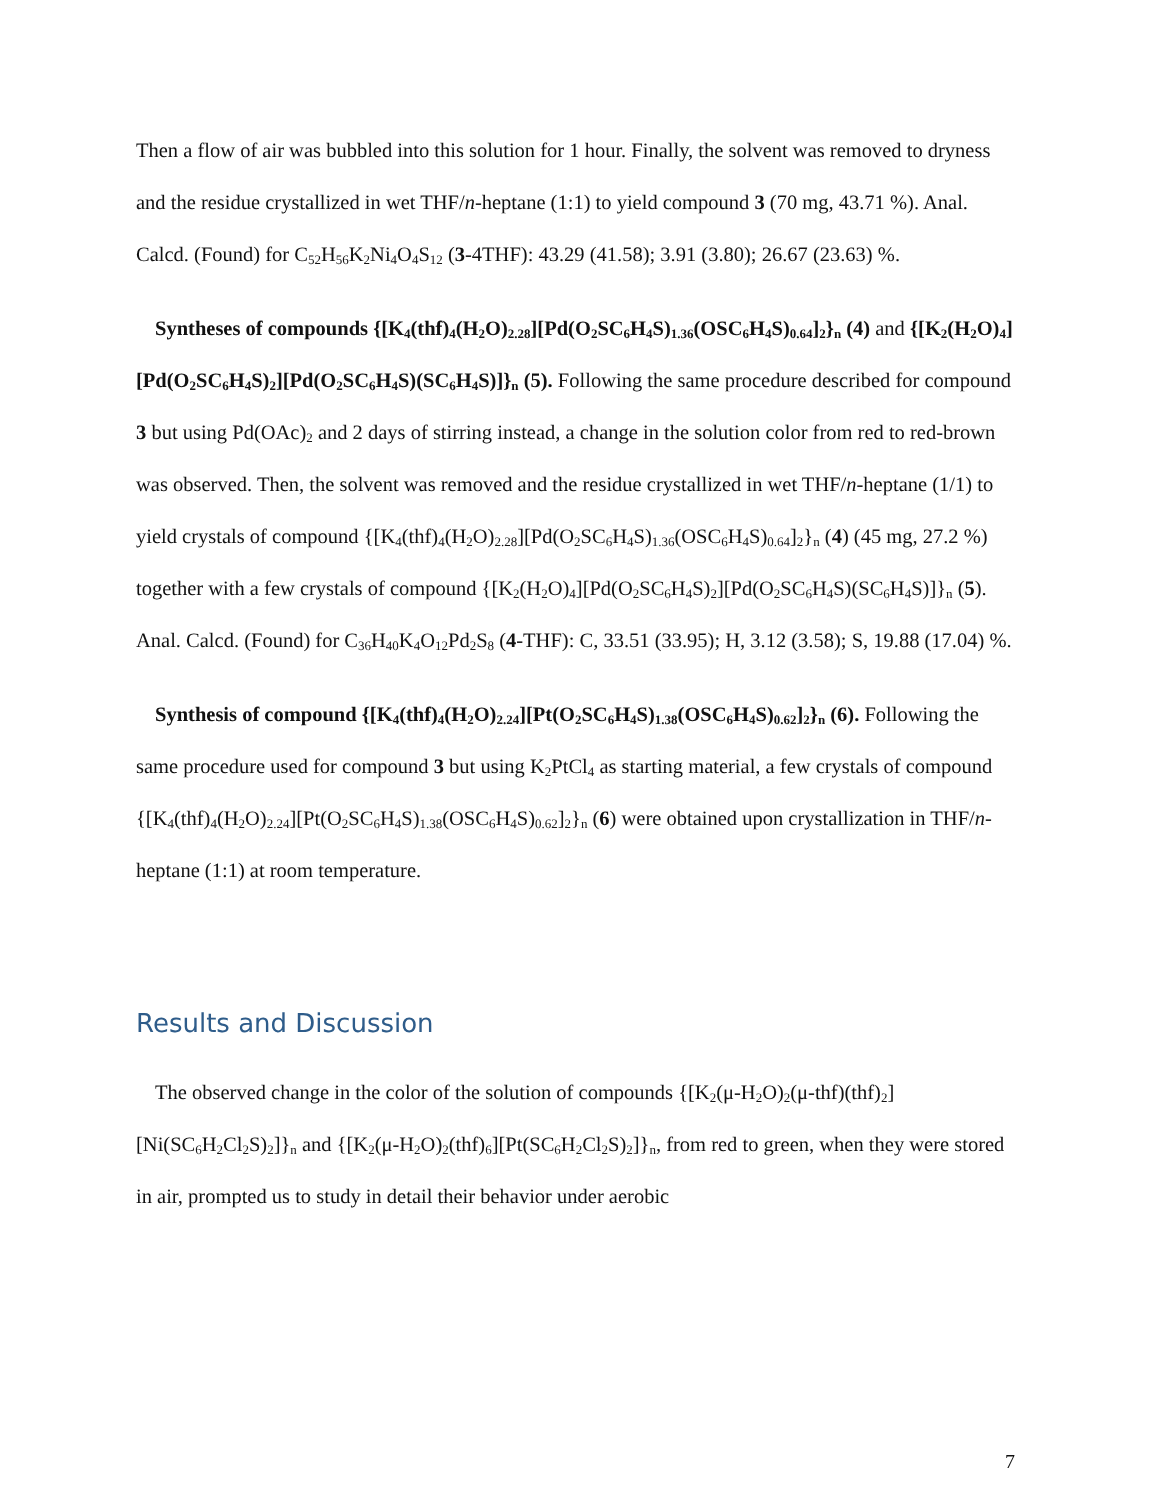Then a flow of air was bubbled into this solution for 1 hour. Finally, the solvent was removed to dryness and the residue crystallized in wet THF/n-heptane (1:1) to yield compound 3 (70 mg, 43.71 %). Anal. Calcd. (Found) for C<sub>52</sub>H<sub>56</sub>K<sub>2</sub>Ni<sub>4</sub>O<sub>4</sub>S<sub>12</sub> (3-4THF): 43.29 (41.58); 3.91 (3.80); 26.67 (23.63) %.
Syntheses of compounds {[K<sub>4</sub>(thf)<sub>4</sub>(H<sub>2</sub>O)<sub>2.28</sub>][Pd(O<sub>2</sub>SC<sub>6</sub>H<sub>4</sub>S)<sub>1.36</sub>(OSC<sub>6</sub>H<sub>4</sub>S)<sub>0.64</sub>]<sub>2</sub>}<sub>n</sub> (4) and {[K<sub>2</sub>(H<sub>2</sub>O)<sub>4</sub>][Pd(O<sub>2</sub>SC<sub>6</sub>H<sub>4</sub>S)<sub>2</sub>][Pd(O<sub>2</sub>SC<sub>6</sub>H<sub>4</sub>S)(SC<sub>6</sub>H<sub>4</sub>S)]}<sub>n</sub> (5). Following the same procedure described for compound 3 but using Pd(OAc)<sub>2</sub> and 2 days of stirring instead, a change in the solution color from red to red-brown was observed. Then, the solvent was removed and the residue crystallized in wet THF/n-heptane (1/1) to yield crystals of compound {[K<sub>4</sub>(thf)<sub>4</sub>(H<sub>2</sub>O)<sub>2.28</sub>][Pd(O<sub>2</sub>SC<sub>6</sub>H<sub>4</sub>S)<sub>1.36</sub>(OSC<sub>6</sub>H<sub>4</sub>S)<sub>0.64</sub>]<sub>2</sub>}<sub>n</sub> (4) (45 mg, 27.2 %) together with a few crystals of compound {[K<sub>2</sub>(H<sub>2</sub>O)<sub>4</sub>][Pd(O<sub>2</sub>SC<sub>6</sub>H<sub>4</sub>S)<sub>2</sub>][Pd(O<sub>2</sub>SC<sub>6</sub>H<sub>4</sub>S)(SC<sub>6</sub>H<sub>4</sub>S)]}<sub>n</sub> (5). Anal. Calcd. (Found) for C<sub>36</sub>H<sub>40</sub>K<sub>4</sub>O<sub>12</sub>Pd<sub>2</sub>S<sub>8</sub> (4-THF): C, 33.51 (33.95); H, 3.12 (3.58); S, 19.88 (17.04) %.
Synthesis of compound {[K<sub>4</sub>(thf)<sub>4</sub>(H<sub>2</sub>O)<sub>2.24</sub>][Pt(O<sub>2</sub>SC<sub>6</sub>H<sub>4</sub>S)<sub>1.38</sub>(OSC<sub>6</sub>H<sub>4</sub>S)<sub>0.62</sub>]<sub>2</sub>}<sub>n</sub> (6). Following the same procedure used for compound 3 but using K<sub>2</sub>PtCl<sub>4</sub> as starting material, a few crystals of compound {[K<sub>4</sub>(thf)<sub>4</sub>(H<sub>2</sub>O)<sub>2.24</sub>][Pt(O<sub>2</sub>SC<sub>6</sub>H<sub>4</sub>S)<sub>1.38</sub>(OSC<sub>6</sub>H<sub>4</sub>S)<sub>0.62</sub>]<sub>2</sub>}<sub>n</sub> (6) were obtained upon crystallization in THF/n-heptane (1:1) at room temperature.
Results and Discussion
The observed change in the color of the solution of compounds {[K<sub>2</sub>(μ-H<sub>2</sub>O)<sub>2</sub>(μ-thf)(thf)<sub>2</sub>][Ni(SC<sub>6</sub>H<sub>2</sub>Cl<sub>2</sub>S)<sub>2</sub>]}<sub>n</sub> and {[K<sub>2</sub>(μ-H<sub>2</sub>O)<sub>2</sub>(thf)<sub>6</sub>][Pt(SC<sub>6</sub>H<sub>2</sub>Cl<sub>2</sub>S)<sub>2</sub>]}<sub>n</sub>, from red to green, when they were stored in air, prompted us to study in detail their behavior under aerobic
7